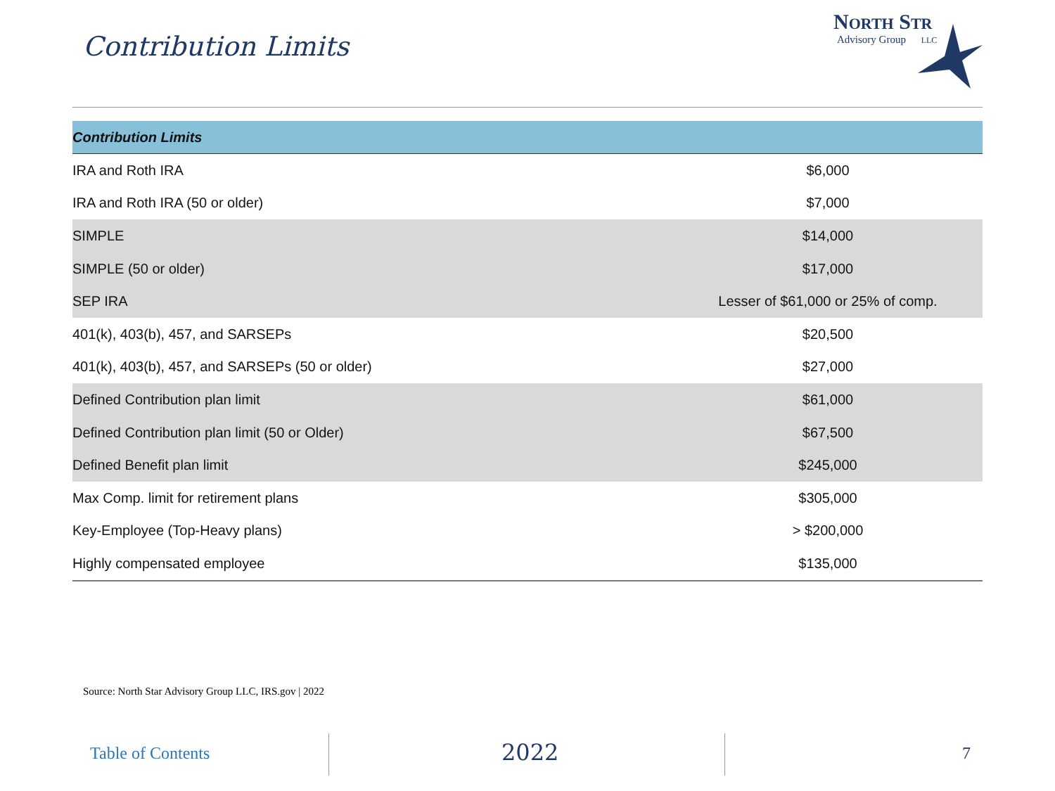Contribution Limits
NORTH STR
Advisory Group LLC
| Contribution Limits | |
| --- | --- |
| IRA and Roth IRA | $6,000 |
| IRA and Roth IRA (50 or older) | $7,000 |
| SIMPLE | $14,000 |
| SIMPLE (50 or older) | $17,000 |
| SEP IRA | Lesser of $61,000 or 25% of comp. |
| 401(k), 403(b), 457, and SARSEPs | $20,500 |
| 401(k), 403(b), 457, and SARSEPs (50 or older) | $27,000 |
| Defined Contribution plan limit | $61,000 |
| Defined Contribution plan limit (50 or Older) | $67,500 |
| Defined Benefit plan limit | $245,000 |
| Max Comp. limit for retirement plans | $305,000 |
| Key-Employee (Top-Heavy plans) | > $200,000 |
| Highly compensated employee | $135,000 |
Source: North Star Advisory Group LLC, IRS.gov | 2022
Table of Contents 2022 7